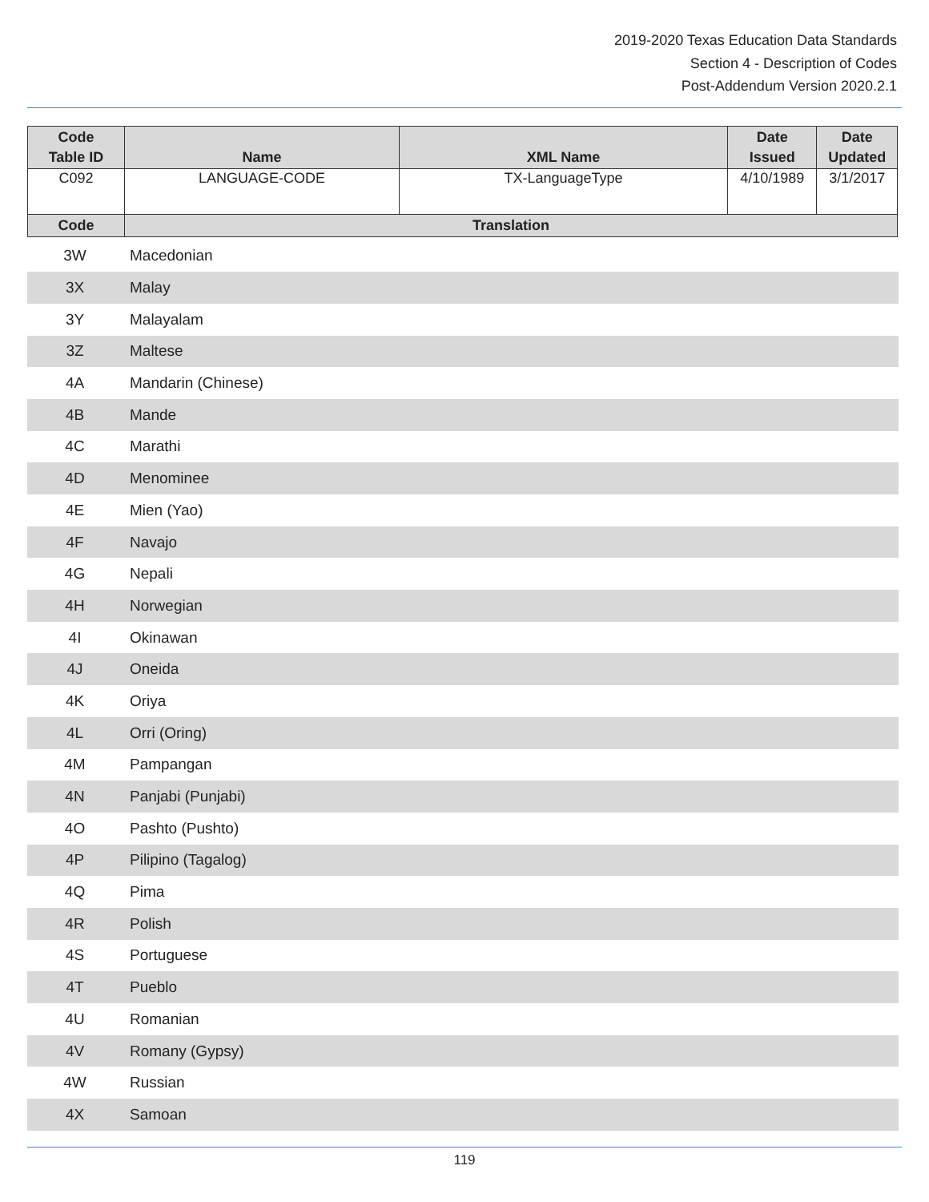2019-2020 Texas Education Data Standards
Section 4 - Description of Codes
Post-Addendum Version 2020.2.1
| Code Table ID | Name | XML Name | Date Issued | Date Updated |
| --- | --- | --- | --- | --- |
| C092 | LANGUAGE-CODE | TX-LanguageType | 4/10/1989 | 3/1/2017 |
| Code | Translation | | | |
| 3W | Macedonian |
| 3X | Malay |
| 3Y | Malayalam |
| 3Z | Maltese |
| 4A | Mandarin (Chinese) |
| 4B | Mande |
| 4C | Marathi |
| 4D | Menominee |
| 4E | Mien (Yao) |
| 4F | Navajo |
| 4G | Nepali |
| 4H | Norwegian |
| 4I | Okinawan |
| 4J | Oneida |
| 4K | Oriya |
| 4L | Orri (Oring) |
| 4M | Pampangan |
| 4N | Panjabi (Punjabi) |
| 4O | Pashto (Pushto) |
| 4P | Pilipino (Tagalog) |
| 4Q | Pima |
| 4R | Polish |
| 4S | Portuguese |
| 4T | Pueblo |
| 4U | Romanian |
| 4V | Romany (Gypsy) |
| 4W | Russian |
| 4X | Samoan |
119